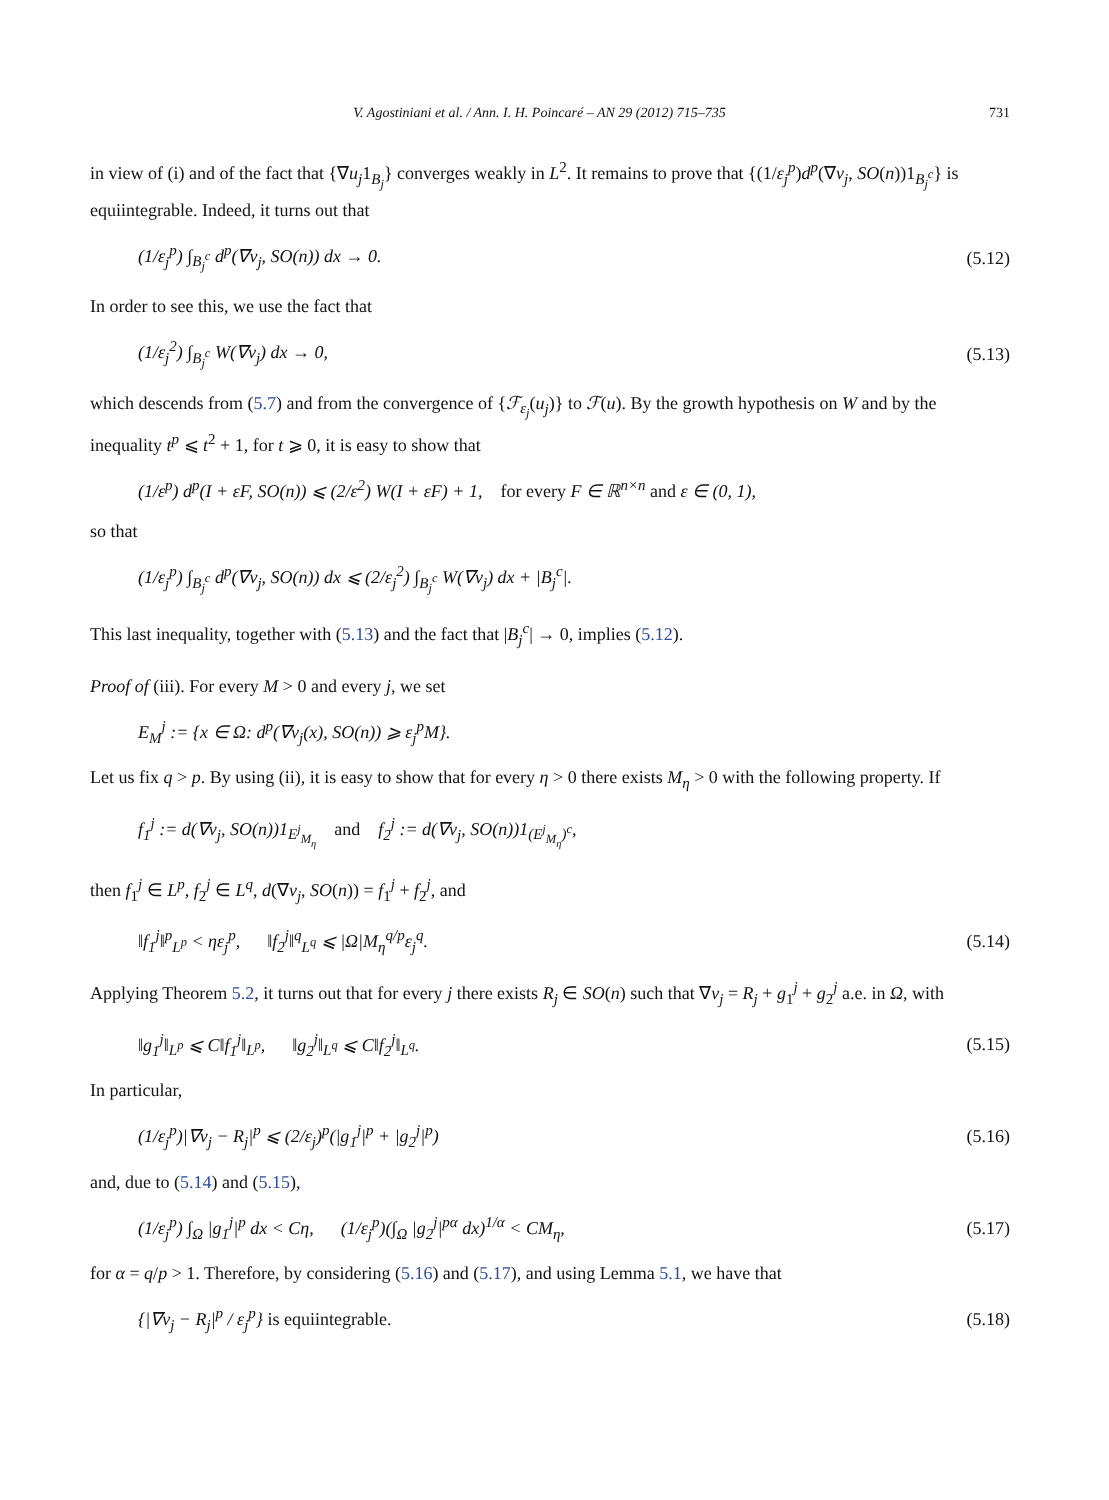V. Agostiniani et al. / Ann. I. H. Poincaré – AN 29 (2012) 715–735 731
in view of (i) and of the fact that {∇u<sub>j</sub>1<sub>B<sub>j</sub></sub>} converges weakly in L<sup>2</sup>. It remains to prove that {(1/ε<sub>j</sub><sup>p</sup>)d<sup>p</sup>(∇v<sub>j</sub>, SO(n))1<sub>B<sub>j</sub><sup>c</sup></sub>} is equiintegrable. Indeed, it turns out that
(1/ε<sub>j</sub><sup>p</sup>) ∫<sub>B<sub>j</sub><sup>c</sup></sub> d<sup>p</sup>(∇v<sub>j</sub>, SO(n)) dx → 0. (5.12)
In order to see this, we use the fact that
(1/ε<sub>j</sub><sup>2</sup>) ∫<sub>B<sub>j</sub><sup>c</sup></sub> W(∇v<sub>j</sub>) dx → 0, (5.13)
which descends from (5.7) and from the convergence of {ℱ<sub>ε<sub>j</sub></sub>(u<sub>j</sub>)} to ℱ(u). By the growth hypothesis on W and by the inequality t<sup>p</sup> ⩽ t<sup>2</sup> + 1, for t ⩾ 0, it is easy to show that
(1/ε<sup>p</sup>) d<sup>p</sup>(I + εF, SO(n)) ⩽ (2/ε<sup>2</sup>) W(I + εF) + 1, for every F ∈ ℝ<sup>n×n</sup> and ε ∈ (0, 1),
so that
(1/ε<sub>j</sub><sup>p</sup>) ∫<sub>B<sub>j</sub><sup>c</sup></sub> d<sup>p</sup>(∇v<sub>j</sub>, SO(n)) dx ⩽ (2/ε<sub>j</sub><sup>2</sup>) ∫<sub>B<sub>j</sub><sup>c</sup></sub> W(∇v<sub>j</sub>) dx + |B<sub>j</sub><sup>c</sup>|.
This last inequality, together with (5.13) and the fact that |B<sub>j</sub><sup>c</sup>| → 0, implies (5.12).
Proof of (iii). For every M > 0 and every j, we set
E<sub>M</sub><sup>j</sup> := {x ∈ Ω: d<sup>p</sup>(∇v<sub>j</sub>(x), SO(n)) ⩾ ε<sub>j</sub><sup>p</sup>M}.
Let us fix q > p. By using (ii), it is easy to show that for every η > 0 there exists M<sub>η</sub> > 0 with the following property. If
f<sub>1</sub><sup>j</sup> := d(∇v<sub>j</sub>, SO(n))1<sub>E<sup>j</sup><sub>M<sub>η</sub></sub></sub> and f<sub>2</sub><sup>j</sup> := d(∇v<sub>j</sub>, SO(n))1<sub>(E<sup>j</sup><sub>M<sub>η</sub></sub>)<sup>c</sup></sub>,
then f<sub>1</sub><sup>j</sup> ∈ L<sup>p</sup>, f<sub>2</sub><sup>j</sup> ∈ L<sup>q</sup>, d(∇v<sub>j</sub>, SO(n)) = f<sub>1</sub><sup>j</sup> + f<sub>2</sub><sup>j</sup>, and
‖f<sub>1</sub><sup>j</sup>‖<sup>p</sup><sub>L<sup>p</sup></sub> < ηε<sub>j</sub><sup>p</sup>, ‖f<sub>2</sub><sup>j</sup>‖<sup>q</sup><sub>L<sup>q</sup></sub> ⩽ |Ω|M<sub>η</sub><sup>q/p</sup>ε<sub>j</sub><sup>q</sup>. (5.14)
Applying Theorem 5.2, it turns out that for every j there exists R<sub>j</sub> ∈ SO(n) such that ∇v<sub>j</sub> = R<sub>j</sub> + g<sub>1</sub><sup>j</sup> + g<sub>2</sub><sup>j</sup> a.e. in Ω, with
‖g<sub>1</sub><sup>j</sup>‖<sub>L<sup>p</sup></sub> ⩽ C‖f<sub>1</sub><sup>j</sup>‖<sub>L<sup>p</sup></sub>, ‖g<sub>2</sub><sup>j</sup>‖<sub>L<sup>q</sup></sub> ⩽ C‖f<sub>2</sub><sup>j</sup>‖<sub>L<sup>q</sup></sub>. (5.15)
In particular,
(1/ε<sub>j</sub><sup>p</sup>)|∇v<sub>j</sub> − R<sub>j</sub>|<sup>p</sup> ⩽ (2/ε<sub>j</sub>)<sup>p</sup>(|g<sub>1</sub><sup>j</sup>|<sup>p</sup> + |g<sub>2</sub><sup>j</sup>|<sup>p</sup>) (5.16)
and, due to (5.14) and (5.15),
(1/ε<sub>j</sub><sup>p</sup>) ∫<sub>Ω</sub> |g<sub>1</sub><sup>j</sup>|<sup>p</sup> dx < Cη, (1/ε<sub>j</sub><sup>p</sup>)(∫<sub>Ω</sub> |g<sub>2</sub><sup>j</sup>|<sup>pα</sup> dx)<sup>1/α</sup> < CM<sub>η</sub>, (5.17)
for α = q/p > 1. Therefore, by considering (5.16) and (5.17), and using Lemma 5.1, we have that
{|∇v<sub>j</sub> − R<sub>j</sub>|<sup>p</sup> / ε<sub>j</sub><sup>p</sup>} is equiintegrable. (5.18)